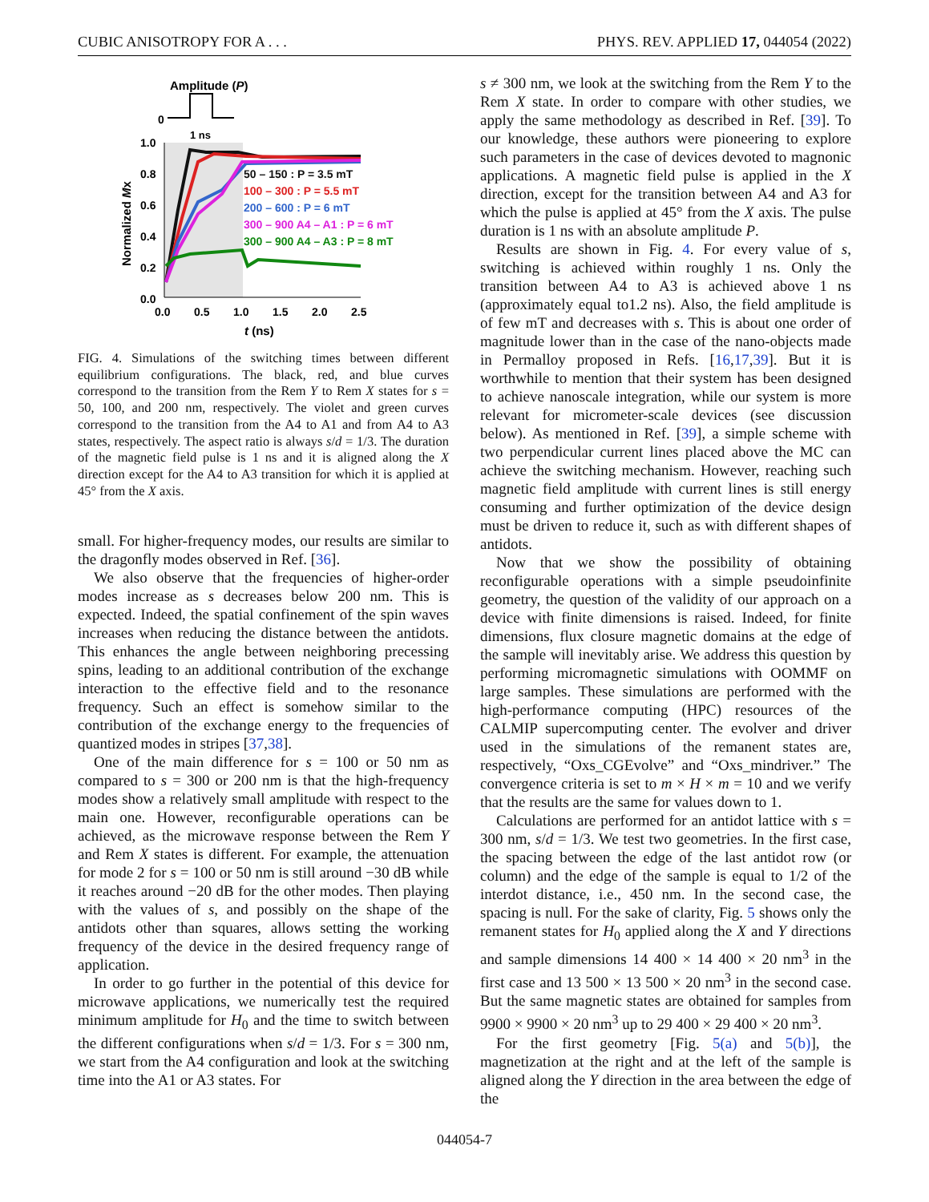CUBIC ANISOTROPY FOR A . . . PHYS. REV. APPLIED 17, 044054 (2022)
Amplitude (P)
0
1 ns
1.0
0.8
0.6
0.4
0.2
0.0
0.0
0.5
1.0
1.5
2.0
2.5
t (ns)
Normalized Mx
50 – 150 : P = 3.5 mT
100 – 300 : P = 5.5 mT
200 – 600 : P = 6 mT
300 – 900 A4 – A1 : P = 6 mT
300 – 900 A4 – A3 : P = 8 mT
FIG. 4. Simulations of the switching times between different equilibrium configurations. The black, red, and blue curves correspond to the transition from the Rem Y to Rem X states for s = 50, 100, and 200 nm, respectively. The violet and green curves correspond to the transition from the A4 to A1 and from A4 to A3 states, respectively. The aspect ratio is always s/d = 1/3. The duration of the magnetic field pulse is 1 ns and it is aligned along the X direction except for the A4 to A3 transition for which it is applied at 45° from the X axis.
small. For higher-frequency modes, our results are similar to the dragonfly modes observed in Ref. [36].
We also observe that the frequencies of higher-order modes increase as s decreases below 200 nm. This is expected. Indeed, the spatial confinement of the spin waves increases when reducing the distance between the antidots. This enhances the angle between neighboring precessing spins, leading to an additional contribution of the exchange interaction to the effective field and to the resonance frequency. Such an effect is somehow similar to the contribution of the exchange energy to the frequencies of quantized modes in stripes [37,38].
One of the main difference for s = 100 or 50 nm as compared to s = 300 or 200 nm is that the high-frequency modes show a relatively small amplitude with respect to the main one. However, reconfigurable operations can be achieved, as the microwave response between the Rem Y and Rem X states is different. For example, the attenuation for mode 2 for s = 100 or 50 nm is still around −30 dB while it reaches around −20 dB for the other modes. Then playing with the values of s, and possibly on the shape of the antidots other than squares, allows setting the working frequency of the device in the desired frequency range of application.
In order to go further in the potential of this device for microwave applications, we numerically test the required minimum amplitude for H<sub>0</sub> and the time to switch between the different configurations when s/d = 1/3. For s = 300 nm, we start from the A4 configuration and look at the switching time into the A1 or A3 states. For
s ≠ 300 nm, we look at the switching from the Rem Y to the Rem X state. In order to compare with other studies, we apply the same methodology as described in Ref. [39]. To our knowledge, these authors were pioneering to explore such parameters in the case of devices devoted to magnonic applications. A magnetic field pulse is applied in the X direction, except for the transition between A4 and A3 for which the pulse is applied at 45° from the X axis. The pulse duration is 1 ns with an absolute amplitude P.
Results are shown in Fig. 4. For every value of s, switching is achieved within roughly 1 ns. Only the transition between A4 to A3 is achieved above 1 ns (approximately equal to1.2 ns). Also, the field amplitude is of few mT and decreases with s. This is about one order of magnitude lower than in the case of the nano-objects made in Permalloy proposed in Refs. [16,17,39]. But it is worthwhile to mention that their system has been designed to achieve nanoscale integration, while our system is more relevant for micrometer-scale devices (see discussion below). As mentioned in Ref. [39], a simple scheme with two perpendicular current lines placed above the MC can achieve the switching mechanism. However, reaching such magnetic field amplitude with current lines is still energy consuming and further optimization of the device design must be driven to reduce it, such as with different shapes of antidots.
Now that we show the possibility of obtaining reconfigurable operations with a simple pseudoinfinite geometry, the question of the validity of our approach on a device with finite dimensions is raised. Indeed, for finite dimensions, flux closure magnetic domains at the edge of the sample will inevitably arise. We address this question by performing micromagnetic simulations with OOMMF on large samples. These simulations are performed with the high-performance computing (HPC) resources of the CALMIP supercomputing center. The evolver and driver used in the simulations of the remanent states are, respectively, “Oxs_CGEvolve” and “Oxs_mindriver.” The convergence criteria is set to m × H × m = 10 and we verify that the results are the same for values down to 1.
Calculations are performed for an antidot lattice with s = 300 nm, s/d = 1/3. We test two geometries. In the first case, the spacing between the edge of the last antidot row (or column) and the edge of the sample is equal to 1/2 of the interdot distance, i.e., 450 nm. In the second case, the spacing is null. For the sake of clarity, Fig. 5 shows only the remanent states for H<sub>0</sub> applied along the X and Y directions and sample dimensions 14 400 × 14 400 × 20 nm<sup>3</sup> in the first case and 13 500 × 13 500 × 20 nm<sup>3</sup> in the second case. But the same magnetic states are obtained for samples from 9900 × 9900 × 20 nm<sup>3</sup> up to 29 400 × 29 400 × 20 nm<sup>3</sup>.
For the first geometry [Fig. 5(a) and 5(b)], the magnetization at the right and at the left of the sample is aligned along the Y direction in the area between the edge of the
044054-7